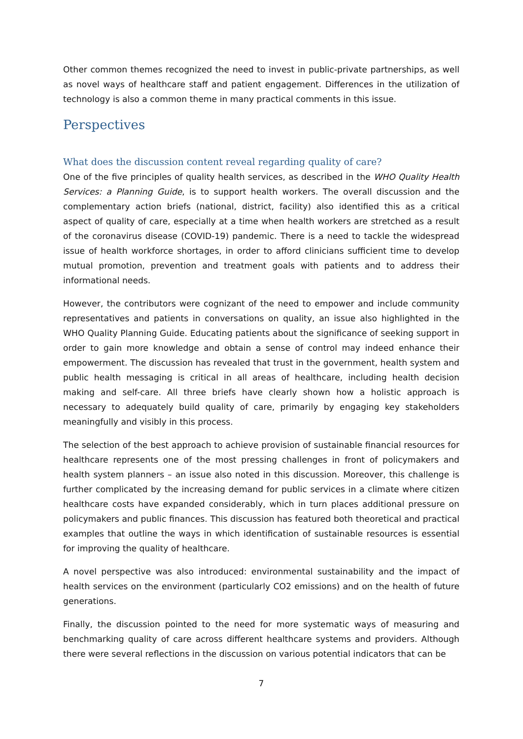Other common themes recognized the need to invest in public-private partnerships, as well as novel ways of healthcare staff and patient engagement. Differences in the utilization of technology is also a common theme in many practical comments in this issue.
Perspectives
What does the discussion content reveal regarding quality of care?
One of the five principles of quality health services, as described in the WHO Quality Health Services: a Planning Guide, is to support health workers. The overall discussion and the complementary action briefs (national, district, facility) also identified this as a critical aspect of quality of care, especially at a time when health workers are stretched as a result of the coronavirus disease (COVID-19) pandemic. There is a need to tackle the widespread issue of health workforce shortages, in order to afford clinicians sufficient time to develop mutual promotion, prevention and treatment goals with patients and to address their informational needs.
However, the contributors were cognizant of the need to empower and include community representatives and patients in conversations on quality, an issue also highlighted in the WHO Quality Planning Guide. Educating patients about the significance of seeking support in order to gain more knowledge and obtain a sense of control may indeed enhance their empowerment. The discussion has revealed that trust in the government, health system and public health messaging is critical in all areas of healthcare, including health decision making and self-care. All three briefs have clearly shown how a holistic approach is necessary to adequately build quality of care, primarily by engaging key stakeholders meaningfully and visibly in this process.
The selection of the best approach to achieve provision of sustainable financial resources for healthcare represents one of the most pressing challenges in front of policymakers and health system planners – an issue also noted in this discussion. Moreover, this challenge is further complicated by the increasing demand for public services in a climate where citizen healthcare costs have expanded considerably, which in turn places additional pressure on policymakers and public finances. This discussion has featured both theoretical and practical examples that outline the ways in which identification of sustainable resources is essential for improving the quality of healthcare.
A novel perspective was also introduced: environmental sustainability and the impact of health services on the environment (particularly CO2 emissions) and on the health of future generations.
Finally, the discussion pointed to the need for more systematic ways of measuring and benchmarking quality of care across different healthcare systems and providers. Although there were several reflections in the discussion on various potential indicators that can be
7